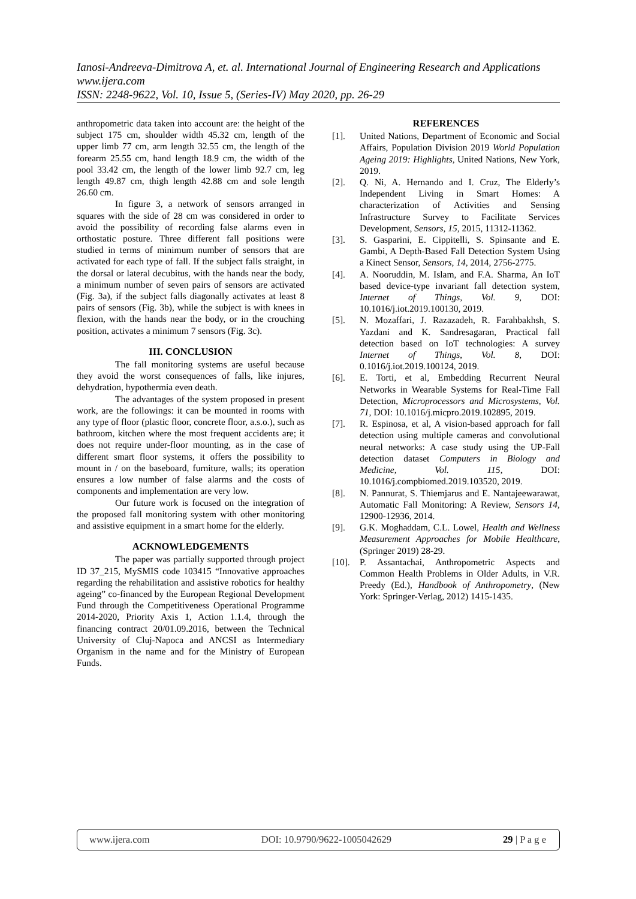Ianosi-Andreeva-Dimitrova A, et. al. International Journal of Engineering Research and Applications
www.ijera.com
ISSN: 2248-9622, Vol. 10, Issue 5, (Series-IV) May 2020, pp. 26-29
anthropometric data taken into account are: the height of the subject 175 cm, shoulder width 45.32 cm, length of the upper limb 77 cm, arm length 32.55 cm, the length of the forearm 25.55 cm, hand length 18.9 cm, the width of the pool 33.42 cm, the length of the lower limb 92.7 cm, leg length 49.87 cm, thigh length 42.88 cm and sole length 26.60 cm.
In figure 3, a network of sensors arranged in squares with the side of 28 cm was considered in order to avoid the possibility of recording false alarms even in orthostatic posture. Three different fall positions were studied in terms of minimum number of sensors that are activated for each type of fall. If the subject falls straight, in the dorsal or lateral decubitus, with the hands near the body, a minimum number of seven pairs of sensors are activated (Fig. 3a), if the subject falls diagonally activates at least 8 pairs of sensors (Fig. 3b), while the subject is with knees in flexion, with the hands near the body, or in the crouching position, activates a minimum 7 sensors (Fig. 3c).
III. CONCLUSION
The fall monitoring systems are useful because they avoid the worst consequences of falls, like injures, dehydration, hypothermia even death.
The advantages of the system proposed in present work, are the followings: it can be mounted in rooms with any type of floor (plastic floor, concrete floor, a.s.o.), such as bathroom, kitchen where the most frequent accidents are; it does not require under-floor mounting, as in the case of different smart floor systems, it offers the possibility to mount in / on the baseboard, furniture, walls; its operation ensures a low number of false alarms and the costs of components and implementation are very low.
Our future work is focused on the integration of the proposed fall monitoring system with other monitoring and assistive equipment in a smart home for the elderly.
ACKNOWLEDGEMENTS
The paper was partially supported through project ID 37_215, MySMIS code 103415 “Innovative approaches regarding the rehabilitation and assistive robotics for healthy ageing” co-financed by the European Regional Development Fund through the Competitiveness Operational Programme 2014-2020, Priority Axis 1, Action 1.1.4, through the financing contract 20/01.09.2016, between the Technical University of Cluj-Napoca and ANCSI as Intermediary Organism in the name and for the Ministry of European Funds.
REFERENCES
[1]. United Nations, Department of Economic and Social Affairs, Population Division 2019 World Population Ageing 2019: Highlights, United Nations, New York, 2019.
[2]. Q. Ni, A. Hernando and I. Cruz, The Elderly’s Independent Living in Smart Homes: A characterization of Activities and Sensing Infrastructure Survey to Facilitate Services Development, Sensors, 15, 2015, 11312-11362.
[3]. S. Gasparini, E. Cippitelli, S. Spinsante and E. Gambi, A Depth-Based Fall Detection System Using a Kinect Sensor, Sensors, 14, 2014, 2756-2775.
[4]. A. Nooruddin, M. Islam, and F.A. Sharma, An IoT based device-type invariant fall detection system, Internet of Things, Vol. 9, DOI: 10.1016/j.iot.2019.100130, 2019.
[5]. N. Mozaffari, J. Razazadeh, R. Farahbakhsh, S. Yazdani and K. Sandresagaran, Practical fall detection based on IoT technologies: A survey Internet of Things, Vol. 8, DOI: 0.1016/j.iot.2019.100124, 2019.
[6]. E. Torti, et al, Embedding Recurrent Neural Networks in Wearable Systems for Real-Time Fall Detection, Microprocessors and Microsystems, Vol. 71, DOI: 10.1016/j.micpro.2019.102895, 2019.
[7]. R. Espinosa, et al, A vision-based approach for fall detection using multiple cameras and convolutional neural networks: A case study using the UP-Fall detection dataset Computers in Biology and Medicine, Vol. 115, DOI: 10.1016/j.compbiomed.2019.103520, 2019.
[8]. N. Pannurat, S. Thiemjarus and E. Nantajeewarawat, Automatic Fall Monitoring: A Review, Sensors 14, 12900-12936, 2014.
[9]. G.K. Moghaddam, C.L. Lowel, Health and Wellness Measurement Approaches for Mobile Healthcare, (Springer 2019) 28-29.
[10]. P. Assantachai, Anthropometric Aspects and Common Health Problems in Older Adults, in V.R. Preedy (Ed.), Handbook of Anthropometry, (New York: Springer-Verlag, 2012) 1415-1435.
www.ijera.com DOI: 10.9790/9622-1005042629 29 | P a g e